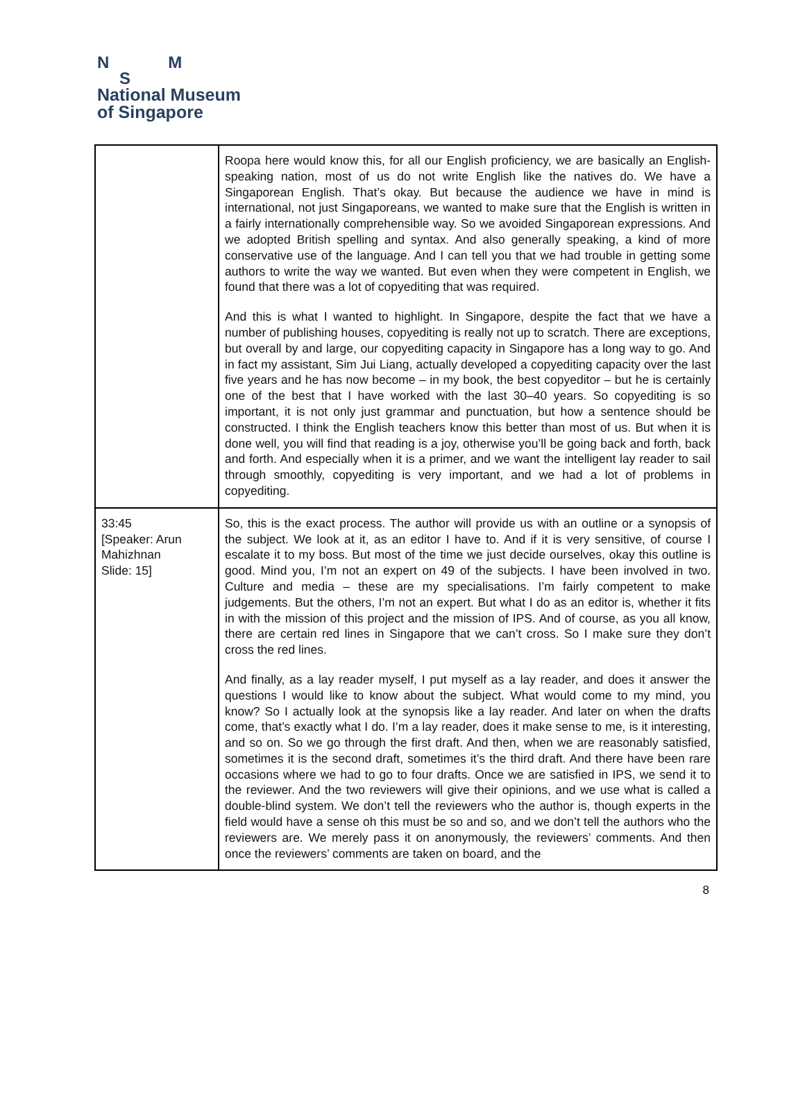N M
S
National Museum
of Singapore
| | Roopa here would know this, for all our English proficiency, we are basically an English-speaking nation, most of us do not write English like the natives do. We have a Singaporean English. That’s okay. But because the audience we have in mind is international, not just Singaporeans, we wanted to make sure that the English is written in a fairly internationally comprehensible way. So we avoided Singaporean expressions. And we adopted British spelling and syntax. And also generally speaking, a kind of more conservative use of the language. And I can tell you that we had trouble in getting some authors to write the way we wanted. But even when they were competent in English, we found that there was a lot of copyediting that was required. And this is what I wanted to highlight. In Singapore, despite the fact that we have a number of publishing houses, copyediting is really not up to scratch. There are exceptions, but overall by and large, our copyediting capacity in Singapore has a long way to go. And in fact my assistant, Sim Jui Liang, actually developed a copyediting capacity over the last five years and he has now become – in my book, the best copyeditor – but he is certainly one of the best that I have worked with the last 30–40 years. So copyediting is so important, it is not only just grammar and punctuation, but how a sentence should be constructed. I think the English teachers know this better than most of us. But when it is done well, you will find that reading is a joy, otherwise you’ll be going back and forth, back and forth. And especially when it is a primer, and we want the intelligent lay reader to sail through smoothly, copyediting is very important, and we had a lot of problems in copyediting. |
| 33:45 [Speaker: Arun Mahizhnan Slide: 15] | So, this is the exact process. The author will provide us with an outline or a synopsis of the subject. We look at it, as an editor I have to. And if it is very sensitive, of course I escalate it to my boss. But most of the time we just decide ourselves, okay this outline is good. Mind you, I’m not an expert on 49 of the subjects. I have been involved in two. Culture and media – these are my specialisations. I’m fairly competent to make judgements. But the others, I’m not an expert. But what I do as an editor is, whether it fits in with the mission of this project and the mission of IPS. And of course, as you all know, there are certain red lines in Singapore that we can’t cross. So I make sure they don’t cross the red lines. And finally, as a lay reader myself, I put myself as a lay reader, and does it answer the questions I would like to know about the subject. What would come to my mind, you know? So I actually look at the synopsis like a lay reader. And later on when the drafts come, that’s exactly what I do. I’m a lay reader, does it make sense to me, is it interesting, and so on. So we go through the first draft. And then, when we are reasonably satisfied, sometimes it is the second draft, sometimes it’s the third draft. And there have been rare occasions where we had to go to four drafts. Once we are satisfied in IPS, we send it to the reviewer. And the two reviewers will give their opinions, and we use what is called a double-blind system. We don’t tell the reviewers who the author is, though experts in the field would have a sense oh this must be so and so, and we don’t tell the authors who the reviewers are. We merely pass it on anonymously, the reviewers’ comments. And then once the reviewers’ comments are taken on board, and the |
8